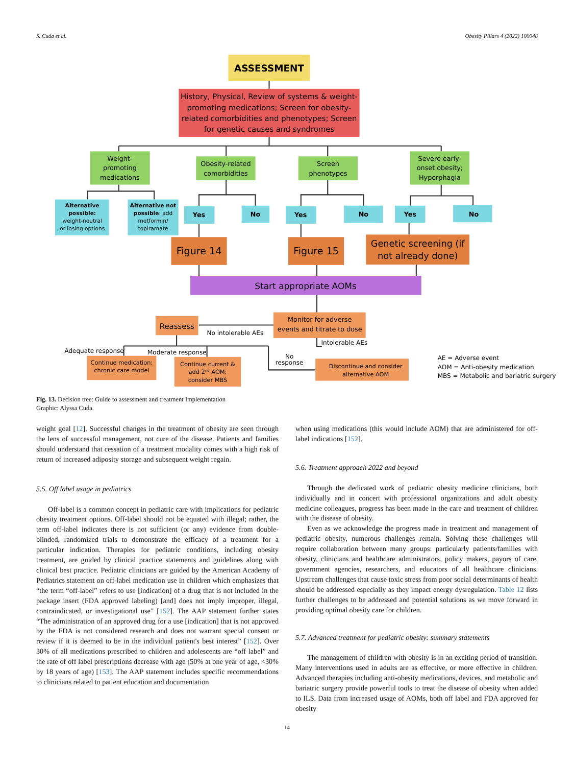S. Cuda et al. Obesity Pillars 4 (2022) 100048
ASSESSMENT
History, Physical, Review of systems & weight-
promoting medications; Screen for obesity-
related comorbidities and phenotypes; Screen
for genetic causes and syndromes
Weight-
promoting
medications
Obesity-related
comorbidities
Screen
phenotypes
Severe early-
onset obesity;
Hyperphagia
Alternative
possible:
weight-neutral
or losing options
Alternative not
possible: add
metformin/
topiramate
Yes
No
Yes
No
Yes
No
Figure 14
Figure 15
Genetic screening (if
not already done)
Start appropriate AOMs
Monitor for adverse
events and titrate to dose
Reassess
No intolerable AEs
Intolerable AEs
Adequate response
Moderate response
No
response
Continue medication:
chronic care model
Continue current &
add 2nd AOM;
consider MBS
Discontinue and consider
alternative AOM
AE = Adverse event
AOM = Anti-obesity medication
MBS = Metabolic and bariatric surgery
Fig. 13. Decision tree: Guide to assessment and treatment Implementation
Graphic: Alyssa Cuda.
weight goal [12]. Successful changes in the treatment of obesity are seen through the lens of successful management, not cure of the disease. Patients and families should understand that cessation of a treatment modality comes with a high risk of return of increased adiposity storage and subsequent weight regain.
5.5. Off label usage in pediatrics
Off-label is a common concept in pediatric care with implications for pediatric obesity treatment options. Off-label should not be equated with illegal; rather, the term off-label indicates there is not sufficient (or any) evidence from double-blinded, randomized trials to demonstrate the efficacy of a treatment for a particular indication. Therapies for pediatric conditions, including obesity treatment, are guided by clinical practice statements and guidelines along with clinical best practice. Pediatric clinicians are guided by the American Academy of Pediatrics statement on off-label medication use in children which emphasizes that “the term “off-label” refers to use [indication] of a drug that is not included in the package insert (FDA approved labeling) [and] does not imply improper, illegal, contraindicated, or investigational use” [152]. The AAP statement further states “The administration of an approved drug for a use [indication] that is not approved by the FDA is not considered research and does not warrant special consent or review if it is deemed to be in the individual patient's best interest” [152]. Over 30% of all medications prescribed to children and adolescents are “off label” and the rate of off label prescriptions decrease with age (50% at one year of age, <30% by 18 years of age) [153]. The AAP statement includes specific recommendations to clinicians related to patient education and documentation
when using medications (this would include AOM) that are administered for off-label indications [152].
5.6. Treatment approach 2022 and beyond
Through the dedicated work of pediatric obesity medicine clinicians, both individually and in concert with professional organizations and adult obesity medicine colleagues, progress has been made in the care and treatment of children with the disease of obesity.
Even as we acknowledge the progress made in treatment and management of pediatric obesity, numerous challenges remain. Solving these challenges will require collaboration between many groups: particularly patients/families with obesity, clinicians and healthcare administrators, policy makers, payors of care, government agencies, researchers, and educators of all healthcare clinicians. Upstream challenges that cause toxic stress from poor social determinants of health should be addressed especially as they impact energy dysregulation. Table 12 lists further challenges to be addressed and potential solutions as we move forward in providing optimal obesity care for children.
5.7. Advanced treatment for pediatric obesity: summary statements
The management of children with obesity is in an exciting period of transition. Many interventions used in adults are as effective, or more effective in children. Advanced therapies including anti-obesity medications, devices, and metabolic and bariatric surgery provide powerful tools to treat the disease of obesity when added to ILS. Data from increased usage of AOMs, both off label and FDA approved for obesity
14